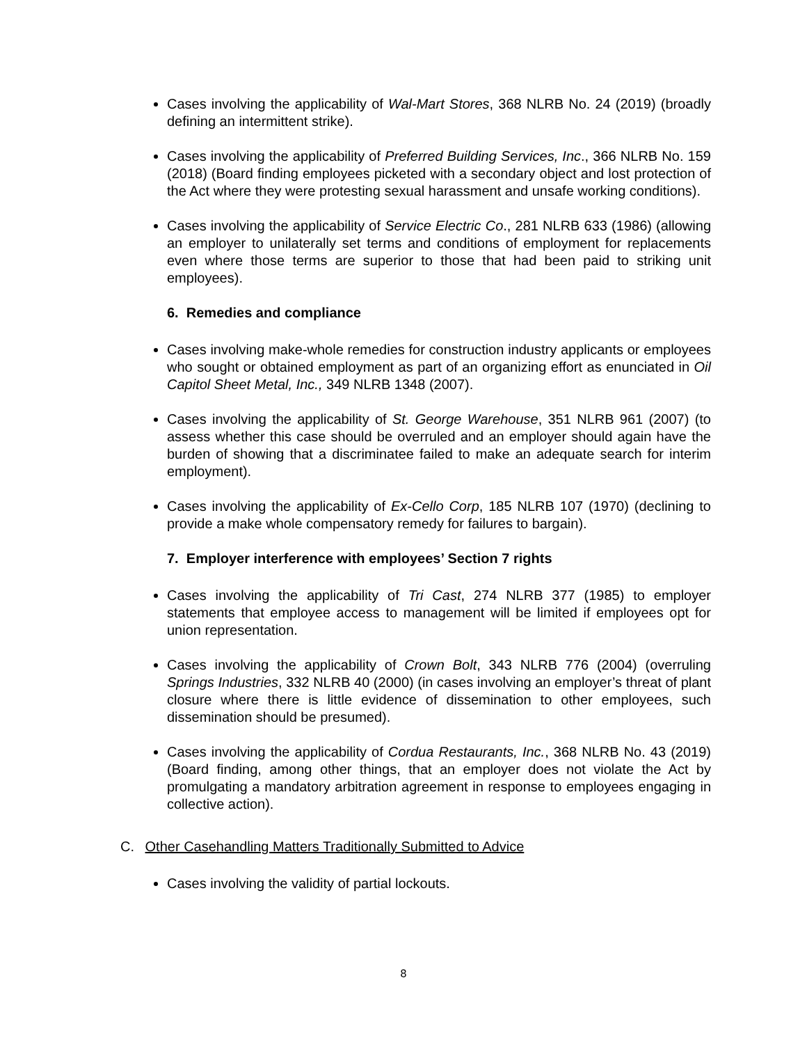Cases involving the applicability of Wal-Mart Stores, 368 NLRB No. 24 (2019) (broadly defining an intermittent strike).
Cases involving the applicability of Preferred Building Services, Inc., 366 NLRB No. 159 (2018) (Board finding employees picketed with a secondary object and lost protection of the Act where they were protesting sexual harassment and unsafe working conditions).
Cases involving the applicability of Service Electric Co., 281 NLRB 633 (1986) (allowing an employer to unilaterally set terms and conditions of employment for replacements even where those terms are superior to those that had been paid to striking unit employees).
6. Remedies and compliance
Cases involving make-whole remedies for construction industry applicants or employees who sought or obtained employment as part of an organizing effort as enunciated in Oil Capitol Sheet Metal, Inc., 349 NLRB 1348 (2007).
Cases involving the applicability of St. George Warehouse, 351 NLRB 961 (2007) (to assess whether this case should be overruled and an employer should again have the burden of showing that a discriminatee failed to make an adequate search for interim employment).
Cases involving the applicability of Ex-Cello Corp, 185 NLRB 107 (1970) (declining to provide a make whole compensatory remedy for failures to bargain).
7. Employer interference with employees’ Section 7 rights
Cases involving the applicability of Tri Cast, 274 NLRB 377 (1985) to employer statements that employee access to management will be limited if employees opt for union representation.
Cases involving the applicability of Crown Bolt, 343 NLRB 776 (2004) (overruling Springs Industries, 332 NLRB 40 (2000) (in cases involving an employer’s threat of plant closure where there is little evidence of dissemination to other employees, such dissemination should be presumed).
Cases involving the applicability of Cordua Restaurants, Inc., 368 NLRB No. 43 (2019) (Board finding, among other things, that an employer does not violate the Act by promulgating a mandatory arbitration agreement in response to employees engaging in collective action).
C. Other Casehandling Matters Traditionally Submitted to Advice
Cases involving the validity of partial lockouts.
8